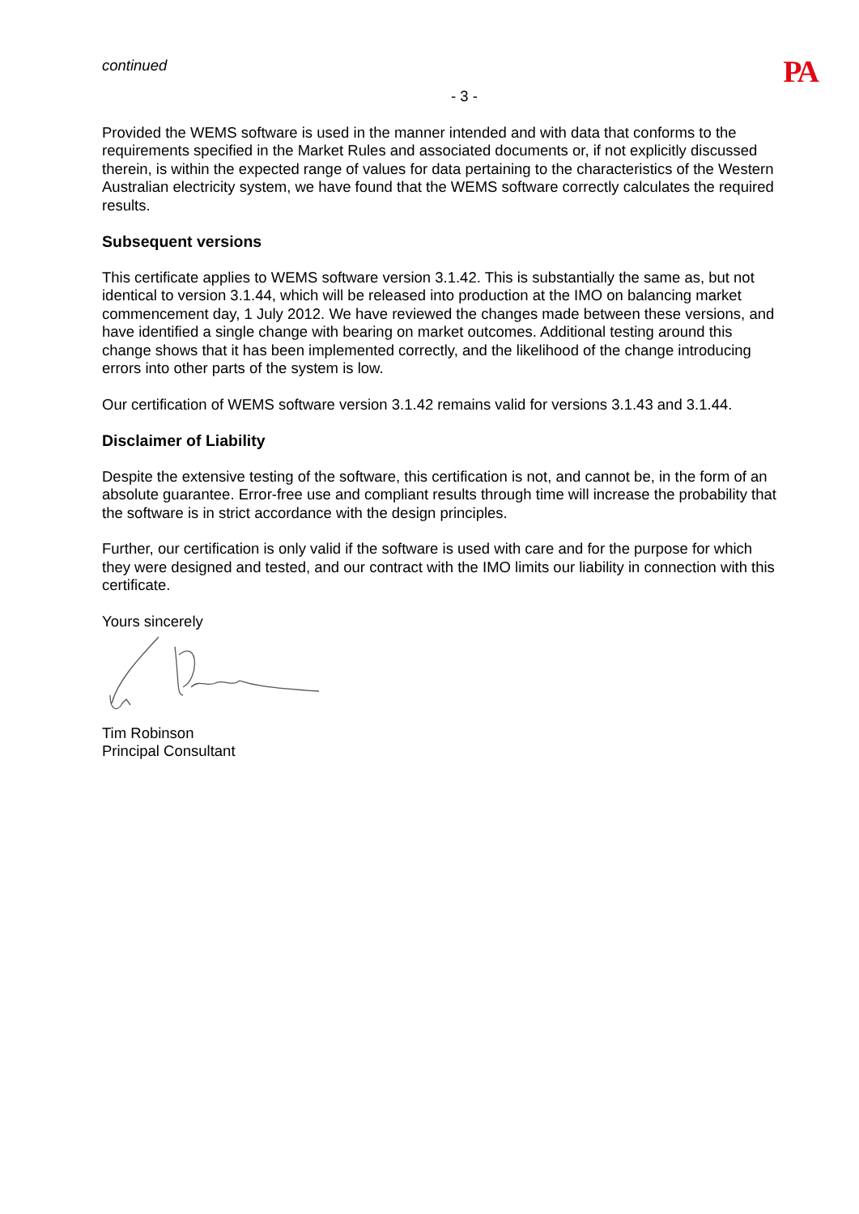continued
PA
- 3 -
Provided the WEMS software is used in the manner intended and with data that conforms to the requirements specified in the Market Rules and associated documents or, if not explicitly discussed therein, is within the expected range of values for data pertaining to the characteristics of the Western Australian electricity system, we have found that the WEMS software correctly calculates the required results.
Subsequent versions
This certificate applies to WEMS software version 3.1.42. This is substantially the same as, but not identical to version 3.1.44, which will be released into production at the IMO on balancing market commencement day, 1 July 2012. We have reviewed the changes made between these versions, and have identified a single change with bearing on market outcomes. Additional testing around this change shows that it has been implemented correctly, and the likelihood of the change introducing errors into other parts of the system is low.
Our certification of WEMS software version 3.1.42 remains valid for versions 3.1.43 and 3.1.44.
Disclaimer of Liability
Despite the extensive testing of the software, this certification is not, and cannot be, in the form of an absolute guarantee. Error-free use and compliant results through time will increase the probability that the software is in strict accordance with the design principles.
Further, our certification is only valid if the software is used with care and for the purpose for which they were designed and tested, and our contract with the IMO limits our liability in connection with this certificate.
Yours sincerely
Tim Robinson
Principal Consultant